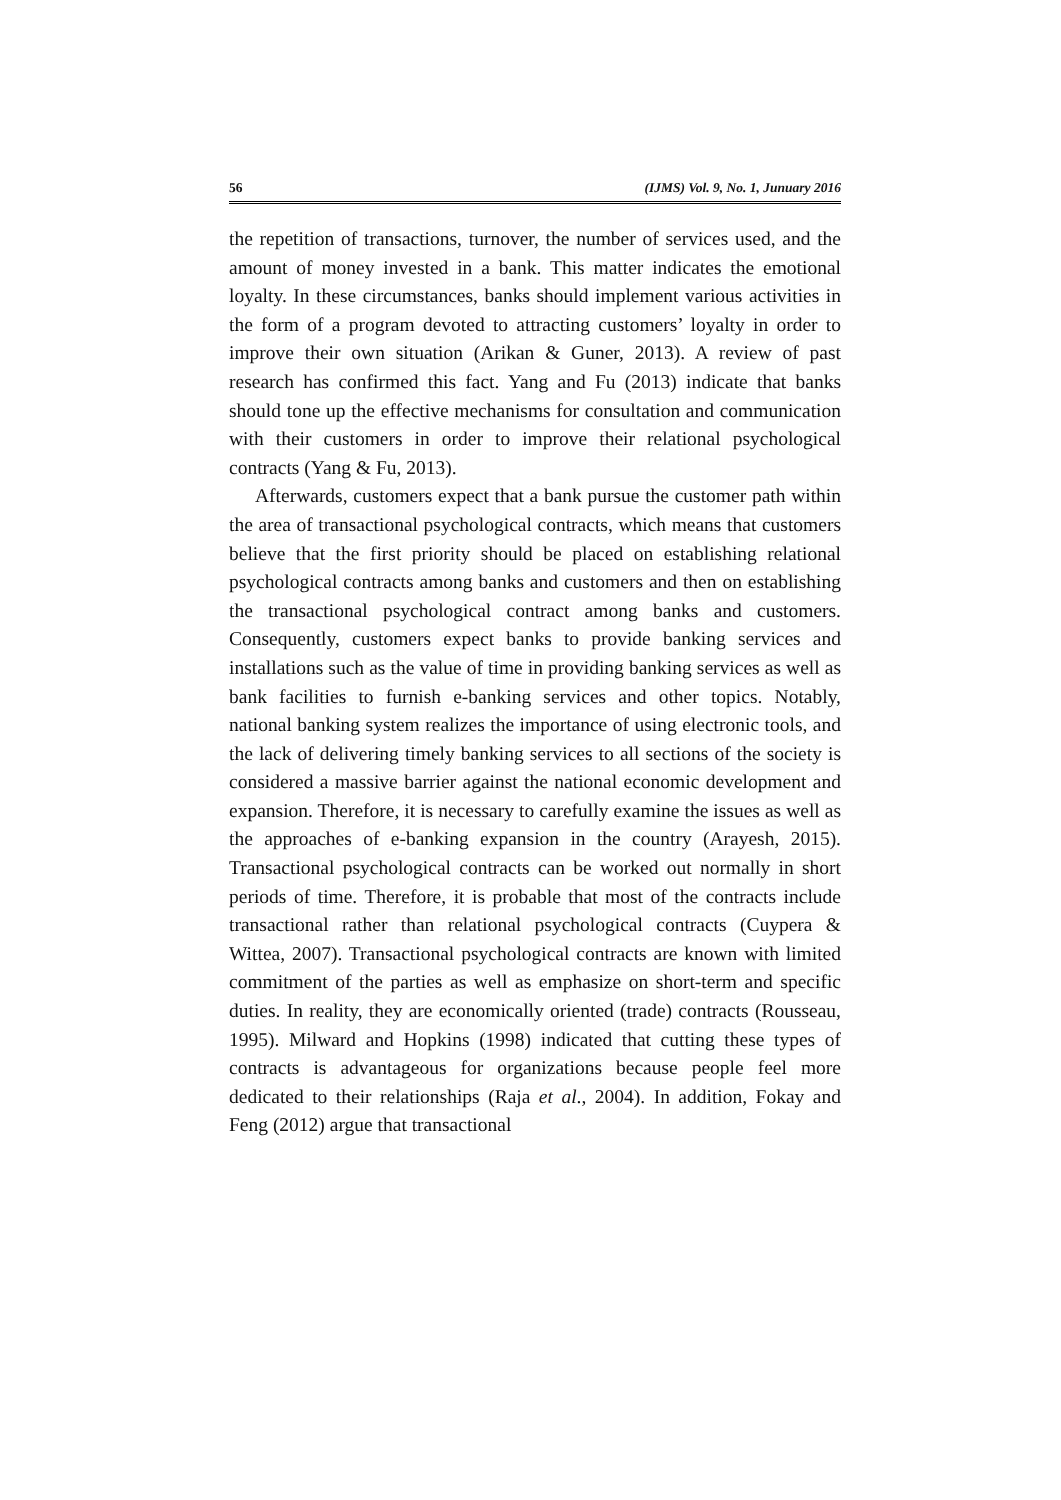56 (IJMS) Vol. 9, No. 1, Junuary 2016
the repetition of transactions, turnover, the number of services used, and the amount of money invested in a bank. This matter indicates the emotional loyalty. In these circumstances, banks should implement various activities in the form of a program devoted to attracting customers’ loyalty in order to improve their own situation (Arikan & Guner, 2013). A review of past research has confirmed this fact. Yang and Fu (2013) indicate that banks should tone up the effective mechanisms for consultation and communication with their customers in order to improve their relational psychological contracts (Yang & Fu, 2013).
Afterwards, customers expect that a bank pursue the customer path within the area of transactional psychological contracts, which means that customers believe that the first priority should be placed on establishing relational psychological contracts among banks and customers and then on establishing the transactional psychological contract among banks and customers. Consequently, customers expect banks to provide banking services and installations such as the value of time in providing banking services as well as bank facilities to furnish e-banking services and other topics. Notably, national banking system realizes the importance of using electronic tools, and the lack of delivering timely banking services to all sections of the society is considered a massive barrier against the national economic development and expansion. Therefore, it is necessary to carefully examine the issues as well as the approaches of e-banking expansion in the country (Arayesh, 2015). Transactional psychological contracts can be worked out normally in short periods of time. Therefore, it is probable that most of the contracts include transactional rather than relational psychological contracts (Cuypera & Wittea, 2007). Transactional psychological contracts are known with limited commitment of the parties as well as emphasize on short-term and specific duties. In reality, they are economically oriented (trade) contracts (Rousseau, 1995). Milward and Hopkins (1998) indicated that cutting these types of contracts is advantageous for organizations because people feel more dedicated to their relationships (Raja et al., 2004). In addition, Fokay and Feng (2012) argue that transactional